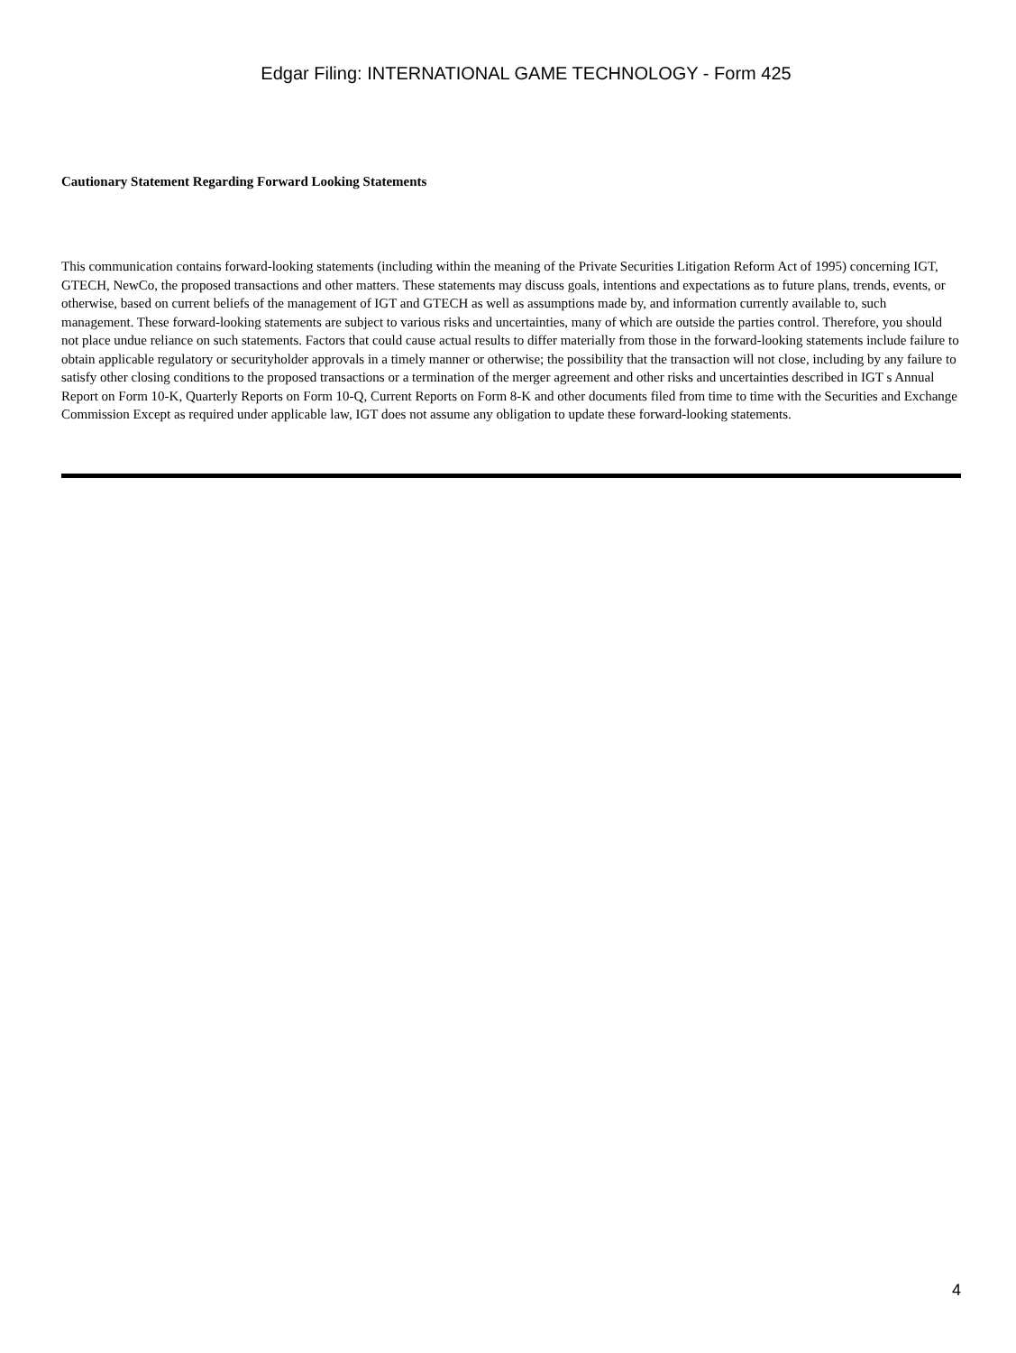Edgar Filing: INTERNATIONAL GAME TECHNOLOGY - Form 425
Cautionary Statement Regarding Forward Looking Statements
This communication contains forward-looking statements (including within the meaning of the Private Securities Litigation Reform Act of 1995) concerning IGT, GTECH, NewCo, the proposed transactions and other matters. These statements may discuss goals, intentions and expectations as to future plans, trends, events, or otherwise, based on current beliefs of the management of IGT and GTECH as well as assumptions made by, and information currently available to, such management. These forward-looking statements are subject to various risks and uncertainties, many of which are outside the parties control. Therefore, you should not place undue reliance on such statements. Factors that could cause actual results to differ materially from those in the forward-looking statements include failure to obtain applicable regulatory or securityholder approvals in a timely manner or otherwise; the possibility that the transaction will not close, including by any failure to satisfy other closing conditions to the proposed transactions or a termination of the merger agreement and other risks and uncertainties described in IGT s Annual Report on Form 10-K, Quarterly Reports on Form 10-Q, Current Reports on Form 8-K and other documents filed from time to time with the Securities and Exchange Commission Except as required under applicable law, IGT does not assume any obligation to update these forward-looking statements.
4